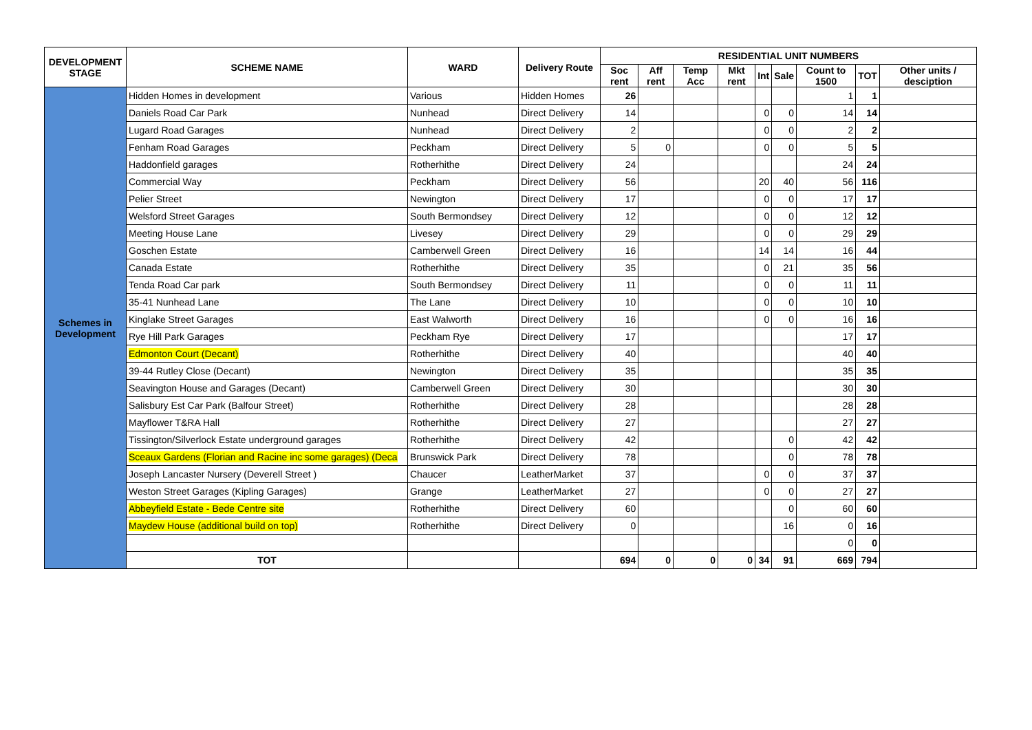| DEVELOPMENT STAGE | SCHEME NAME | WARD | Delivery Route | RESIDENTIAL UNIT NUMBERS | | | | | | | | |
| --- | --- | --- | --- | --- | --- | --- | --- | --- | --- | --- | --- | --- |
| | | | | Soc rent | Aff rent | Temp Acc | Mkt rent | Int | Sale | Count to 1500 | TOT | Other units / desciption |
| Schemes in Development | Hidden Homes in development | Various | Hidden Homes | 26 | | | | | | 1 | 1 | |
| | Daniels Road Car Park | Nunhead | Direct Delivery | 14 | | | | 0 | 0 | 14 | 14 | |
| | Lugard Road Garages | Nunhead | Direct Delivery | 2 | | | | 0 | 0 | 2 | 2 | |
| | Fenham Road Garages | Peckham | Direct Delivery | 5 | 0 | | | 0 | 0 | 5 | 5 | |
| | Haddonfield garages | Rotherhithe | Direct Delivery | 24 | | | | | | 24 | 24 | |
| | Commercial Way | Peckham | Direct Delivery | 56 | | | | 20 | 40 | 56 | 116 | |
| | Pelier Street | Newington | Direct Delivery | 17 | | | | 0 | 0 | 17 | 17 | |
| | Welsford Street Garages | South Bermondsey | Direct Delivery | 12 | | | | 0 | 0 | 12 | 12 | |
| | Meeting House Lane | Livesey | Direct Delivery | 29 | | | | 0 | 0 | 29 | 29 | |
| | Goschen Estate | Camberwell Green | Direct Delivery | 16 | | | | 14 | 14 | 16 | 44 | |
| | Canada Estate | Rotherhithe | Direct Delivery | 35 | | | | 0 | 21 | 35 | 56 | |
| | Tenda Road Car park | South Bermondsey | Direct Delivery | 11 | | | | 0 | 0 | 11 | 11 | |
| | 35-41 Nunhead Lane | The Lane | Direct Delivery | 10 | | | | 0 | 0 | 10 | 10 | |
| | Kinglake Street Garages | East Walworth | Direct Delivery | 16 | | | | 0 | 0 | 16 | 16 | |
| | Rye Hill Park Garages | Peckham Rye | Direct Delivery | 17 | | | | | | 17 | 17 | |
| | Edmonton Court (Decant) | Rotherhithe | Direct Delivery | 40 | | | | | | 40 | 40 | |
| | 39-44 Rutley Close (Decant) | Newington | Direct Delivery | 35 | | | | | | 35 | 35 | |
| | Seavington House and Garages (Decant) | Camberwell Green | Direct Delivery | 30 | | | | | | 30 | 30 | |
| | Salisbury Est Car Park (Balfour Street) | Rotherhithe | Direct Delivery | 28 | | | | | | 28 | 28 | |
| | Mayflower T&RA Hall | Rotherhithe | Direct Delivery | 27 | | | | | | 27 | 27 | |
| | Tissington/Silverlock Estate underground garages | Rotherhithe | Direct Delivery | 42 | | | | | 0 | 42 | 42 | |
| | Sceaux Gardens (Florian and Racine inc some garages) (Deca | Brunswick Park | Direct Delivery | 78 | | | | | 0 | 78 | 78 | |
| | Joseph Lancaster Nursery (Deverell Street ) | Chaucer | LeatherMarket | 37 | | | | 0 | 0 | 37 | 37 | |
| | Weston Street Garages (Kipling Garages) | Grange | LeatherMarket | 27 | | | | 0 | 0 | 27 | 27 | |
| | Abbeyfield Estate - Bede Centre site | Rotherhithe | Direct Delivery | 60 | | | | | 0 | 60 | 60 | |
| | Maydew House (additional build on top) | Rotherhithe | Direct Delivery | 0 | | | | | 16 | 0 | 16 | |
| | | | | | | | | | | 0 | 0 | |
| | TOT | | | 694 | 0 | 0 | 0 | 34 | 91 | 669 | 794 | |